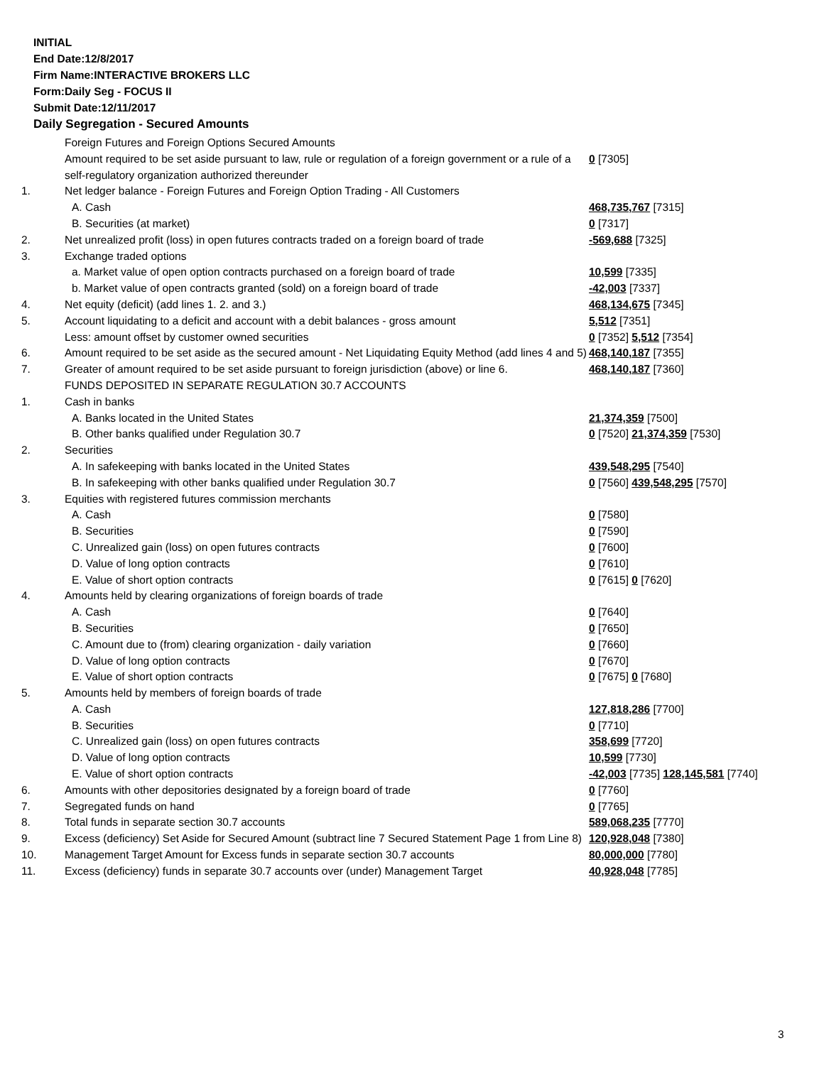INITIAL
End Date:12/8/2017
Firm Name:INTERACTIVE BROKERS LLC
Form:Daily Seg - FOCUS II
Submit Date:12/11/2017
Daily Segregation - Secured Amounts
| | Foreign Futures and Foreign Options Secured Amounts | |
| | Amount required to be set aside pursuant to law, rule or regulation of a foreign government or a rule of a self-regulatory organization authorized thereunder | 0 [7305] |
| 1. | Net ledger balance - Foreign Futures and Foreign Option Trading - All Customers | |
| | A. Cash | 468,735,767 [7315] |
| | B. Securities (at market) | 0 [7317] |
| 2. | Net unrealized profit (loss) in open futures contracts traded on a foreign board of trade | -569,688 [7325] |
| 3. | Exchange traded options | |
| | a. Market value of open option contracts purchased on a foreign board of trade | 10,599 [7335] |
| | b. Market value of open contracts granted (sold) on a foreign board of trade | -42,003 [7337] |
| 4. | Net equity (deficit) (add lines 1. 2. and 3.) | 468,134,675 [7345] |
| 5. | Account liquidating to a deficit and account with a debit balances - gross amount | 5,512 [7351] |
| | Less: amount offset by customer owned securities | 0 [7352] 5,512 [7354] |
| 6. | Amount required to be set aside as the secured amount - Net Liquidating Equity Method (add lines 4 and 5) | 468,140,187 [7355] |
| 7. | Greater of amount required to be set aside pursuant to foreign jurisdiction (above) or line 6. | 468,140,187 [7360] |
| | FUNDS DEPOSITED IN SEPARATE REGULATION 30.7 ACCOUNTS | |
| 1. | Cash in banks | |
| | A. Banks located in the United States | 21,374,359 [7500] |
| | B. Other banks qualified under Regulation 30.7 | 0 [7520] 21,374,359 [7530] |
| 2. | Securities | |
| | A. In safekeeping with banks located in the United States | 439,548,295 [7540] |
| | B. In safekeeping with other banks qualified under Regulation 30.7 | 0 [7560] 439,548,295 [7570] |
| 3. | Equities with registered futures commission merchants | |
| | A. Cash | 0 [7580] |
| | B. Securities | 0 [7590] |
| | C. Unrealized gain (loss) on open futures contracts | 0 [7600] |
| | D. Value of long option contracts | 0 [7610] |
| | E. Value of short option contracts | 0 [7615] 0 [7620] |
| 4. | Amounts held by clearing organizations of foreign boards of trade | |
| | A. Cash | 0 [7640] |
| | B. Securities | 0 [7650] |
| | C. Amount due to (from) clearing organization - daily variation | 0 [7660] |
| | D. Value of long option contracts | 0 [7670] |
| | E. Value of short option contracts | 0 [7675] 0 [7680] |
| 5. | Amounts held by members of foreign boards of trade | |
| | A. Cash | 127,818,286 [7700] |
| | B. Securities | 0 [7710] |
| | C. Unrealized gain (loss) on open futures contracts | 358,699 [7720] |
| | D. Value of long option contracts | 10,599 [7730] |
| | E. Value of short option contracts | -42,003 [7735] 128,145,581 [7740] |
| 6. | Amounts with other depositories designated by a foreign board of trade | 0 [7760] |
| 7. | Segregated funds on hand | 0 [7765] |
| 8. | Total funds in separate section 30.7 accounts | 589,068,235 [7770] |
| 9. | Excess (deficiency) Set Aside for Secured Amount (subtract line 7 Secured Statement Page 1 from Line 8) | 120,928,048 [7380] |
| 10. | Management Target Amount for Excess funds in separate section 30.7 accounts | 80,000,000 [7780] |
| 11. | Excess (deficiency) funds in separate 30.7 accounts over (under) Management Target | 40,928,048 [7785] |
3